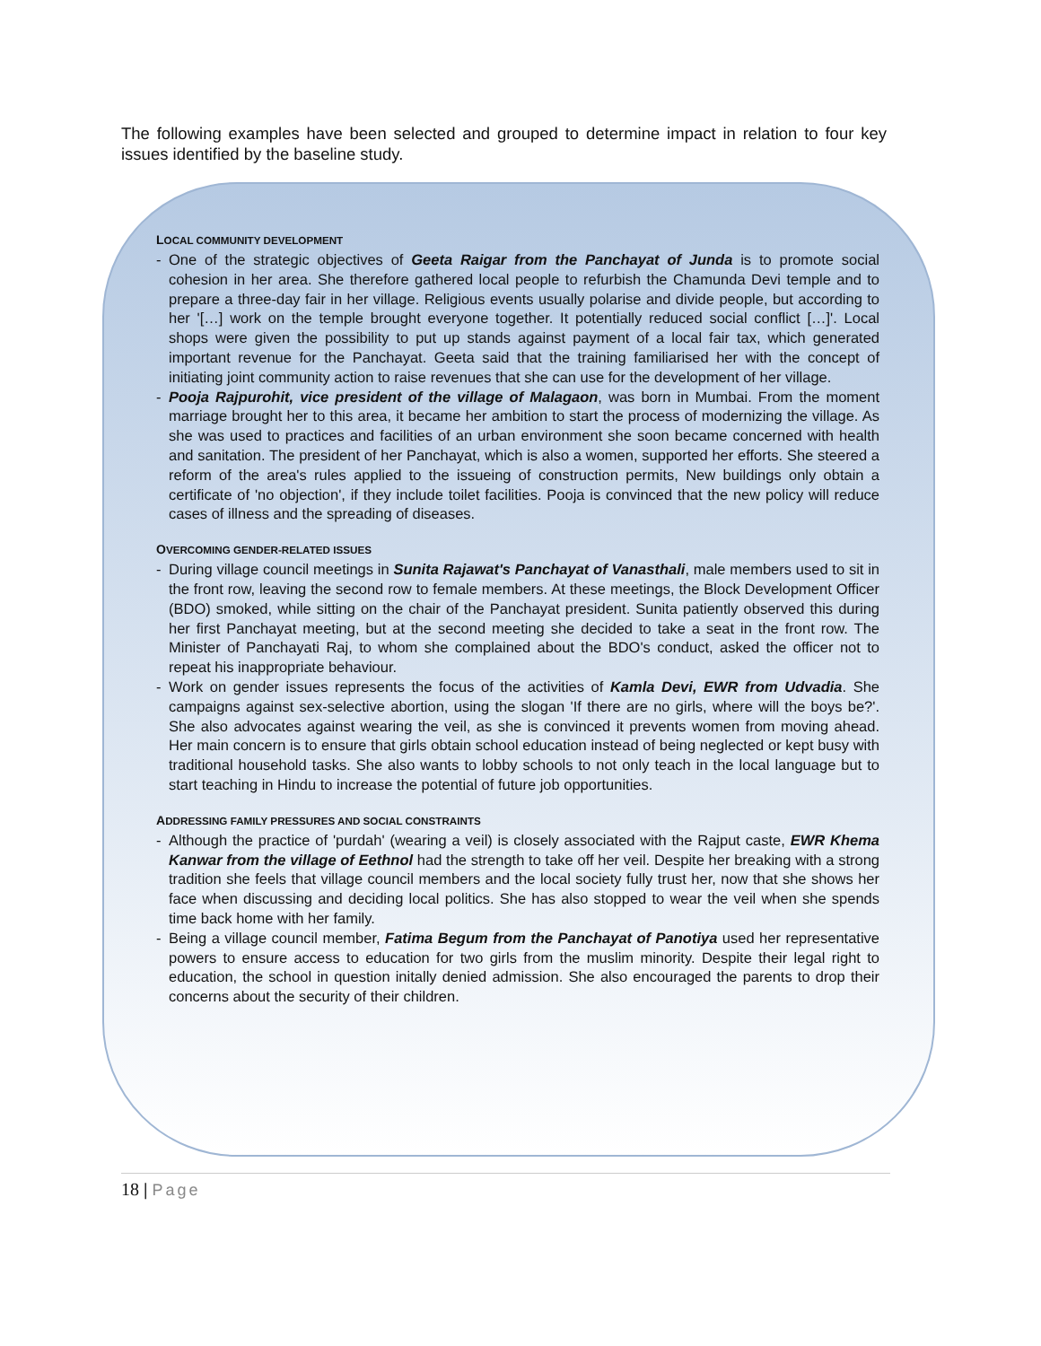The following examples have been selected and grouped to determine impact in relation to four key issues identified by the baseline study.
LOCAL COMMUNITY DEVELOPMENT
- One of the strategic objectives of Geeta Raigar from the Panchayat of Junda is to promote social cohesion in her area. She therefore gathered local people to refurbish the Chamunda Devi temple and to prepare a three-day fair in her village. Religious events usually polarise and divide people, but according to her '[…] work on the temple brought everyone together. It potentially reduced social conflict […]'. Local shops were given the possibility to put up stands against payment of a local fair tax, which generated important revenue for the Panchayat. Geeta said that the training familiarised her with the concept of initiating joint community action to raise revenues that she can use for the development of her village.
- Pooja Rajpurohit, vice president of the village of Malagaon, was born in Mumbai. From the moment marriage brought her to this area, it became her ambition to start the process of modernizing the village. As she was used to practices and facilities of an urban environment she soon became concerned with health and sanitation. The president of her Panchayat, which is also a women, supported her efforts. She steered a reform of the area's rules applied to the issueing of construction permits, New buildings only obtain a certificate of 'no objection', if they include toilet facilities. Pooja is convinced that the new policy will reduce cases of illness and the spreading of diseases.
OVERCOMING GENDER-RELATED ISSUES
- During village council meetings in Sunita Rajawat's Panchayat of Vanasthali, male members used to sit in the front row, leaving the second row to female members. At these meetings, the Block Development Officer (BDO) smoked, while sitting on the chair of the Panchayat president. Sunita patiently observed this during her first Panchayat meeting, but at the second meeting she decided to take a seat in the front row. The Minister of Panchayati Raj, to whom she complained about the BDO's conduct, asked the officer not to repeat his inappropriate behaviour.
- Work on gender issues represents the focus of the activities of Kamla Devi, EWR from Udvadia. She campaigns against sex-selective abortion, using the slogan 'If there are no girls, where will the boys be?'. She also advocates against wearing the veil, as she is convinced it prevents women from moving ahead. Her main concern is to ensure that girls obtain school education instead of being neglected or kept busy with traditional household tasks. She also wants to lobby schools to not only teach in the local language but to start teaching in Hindu to increase the potential of future job opportunities.
ADDRESSING FAMILY PRESSURES AND SOCIAL CONSTRAINTS
- Although the practice of 'purdah' (wearing a veil) is closely associated with the Rajput caste, EWR Khema Kanwar from the village of Eethnol had the strength to take off her veil. Despite her breaking with a strong tradition she feels that village council members and the local society fully trust her, now that she shows her face when discussing and deciding local politics. She has also stopped to wear the veil when she spends time back home with her family.
- Being a village council member, Fatima Begum from the Panchayat of Panotiya used her representative powers to ensure access to education for two girls from the muslim minority. Despite their legal right to education, the school in question initally denied admission. She also encouraged the parents to drop their concerns about the security of their children.
18 | Page